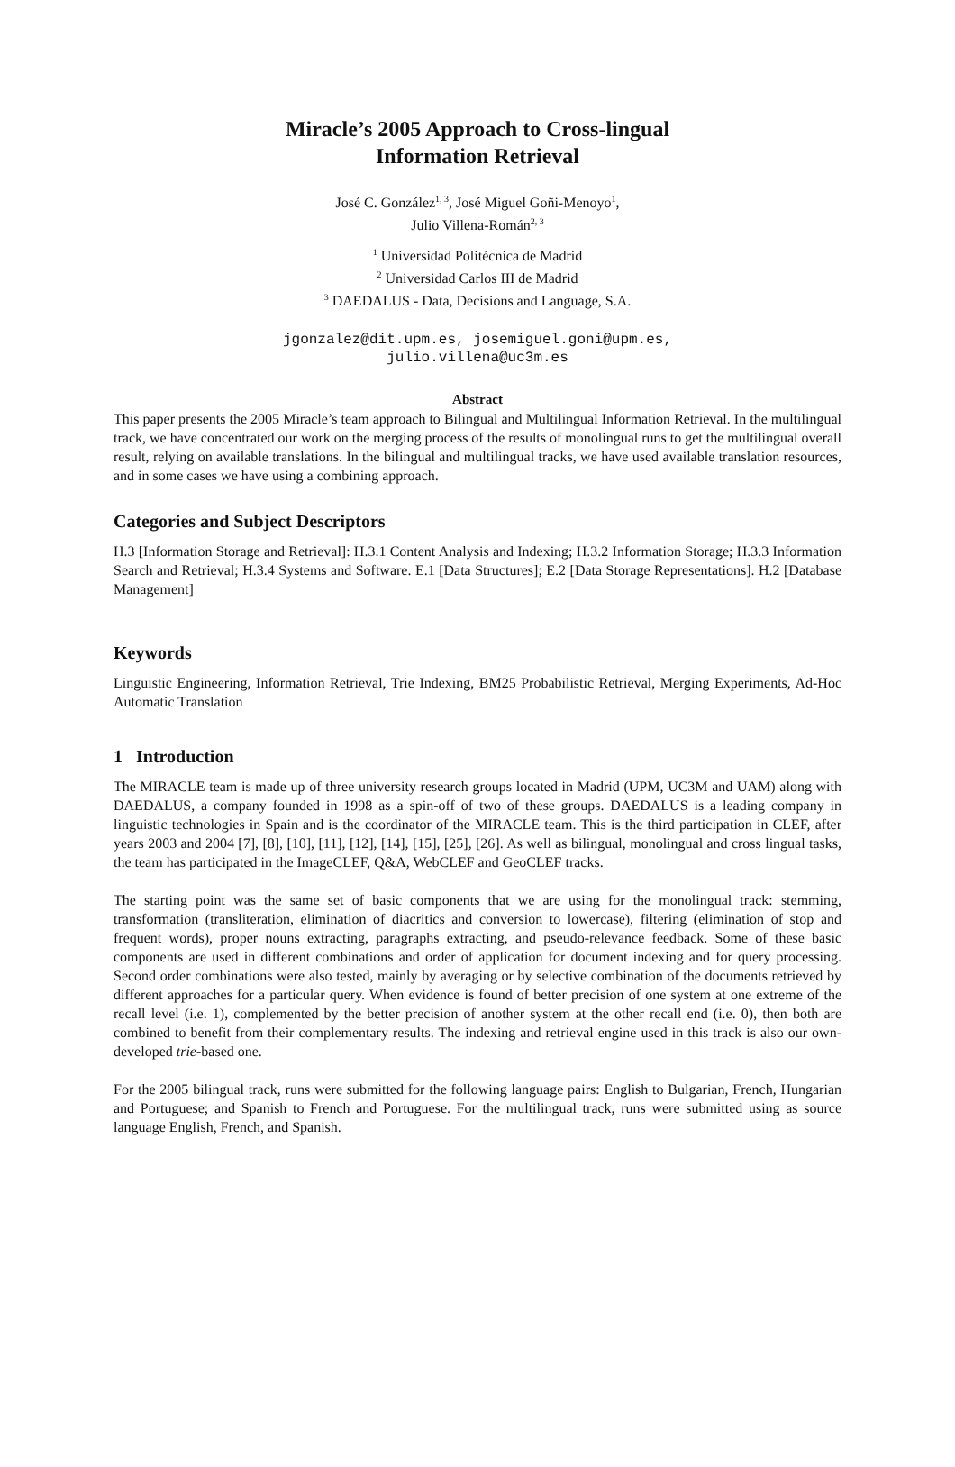Miracle’s 2005 Approach to Cross-lingual
Information Retrieval
José C. González<sup>1, 3</sup>, José Miguel Goñi-Menoyo<sup>1</sup>,
Julio Villena-Román<sup>2, 3</sup>
<sup>1</sup> Universidad Politécnica de Madrid
<sup>2</sup> Universidad Carlos III de Madrid
<sup>3</sup> DAEDALUS - Data, Decisions and Language, S.A.
jgonzalez@dit.upm.es, josemiguel.goni@upm.es,
julio.villena@uc3m.es
Abstract
This paper presents the 2005 Miracle’s team approach to Bilingual and Multilingual Information Retrieval. In the multilingual track, we have concentrated our work on the merging process of the results of monolingual runs to get the multilingual overall result, relying on available translations. In the bilingual and multilingual tracks, we have used available translation resources, and in some cases we have using a combining approach.
Categories and Subject Descriptors
H.3 [Information Storage and Retrieval]: H.3.1 Content Analysis and Indexing; H.3.2 Information Storage; H.3.3 Information Search and Retrieval; H.3.4 Systems and Software. E.1 [Data Structures]; E.2 [Data Storage Representations]. H.2 [Database Management]
Keywords
Linguistic Engineering, Information Retrieval, Trie Indexing, BM25 Probabilistic Retrieval, Merging Experiments, Ad-Hoc Automatic Translation
1 Introduction
The MIRACLE team is made up of three university research groups located in Madrid (UPM, UC3M and UAM) along with DAEDALUS, a company founded in 1998 as a spin-off of two of these groups. DAEDALUS is a leading company in linguistic technologies in Spain and is the coordinator of the MIRACLE team. This is the third participation in CLEF, after years 2003 and 2004 [7], [8], [10], [11], [12], [14], [15], [25], [26]. As well as bilingual, monolingual and cross lingual tasks, the team has participated in the ImageCLEF, Q&A, WebCLEF and GeoCLEF tracks.
The starting point was the same set of basic components that we are using for the monolingual track: stemming, transformation (transliteration, elimination of diacritics and conversion to lowercase), filtering (elimination of stop and frequent words), proper nouns extracting, paragraphs extracting, and pseudo-relevance feedback. Some of these basic components are used in different combinations and order of application for document indexing and for query processing. Second order combinations were also tested, mainly by averaging or by selective combination of the documents retrieved by different approaches for a particular query. When evidence is found of better precision of one system at one extreme of the recall level (i.e. 1), complemented by the better precision of another system at the other recall end (i.e. 0), then both are combined to benefit from their complementary results. The indexing and retrieval engine used in this track is also our own-developed trie-based one.
For the 2005 bilingual track, runs were submitted for the following language pairs: English to Bulgarian, French, Hungarian and Portuguese; and Spanish to French and Portuguese. For the multilingual track, runs were submitted using as source language English, French, and Spanish.